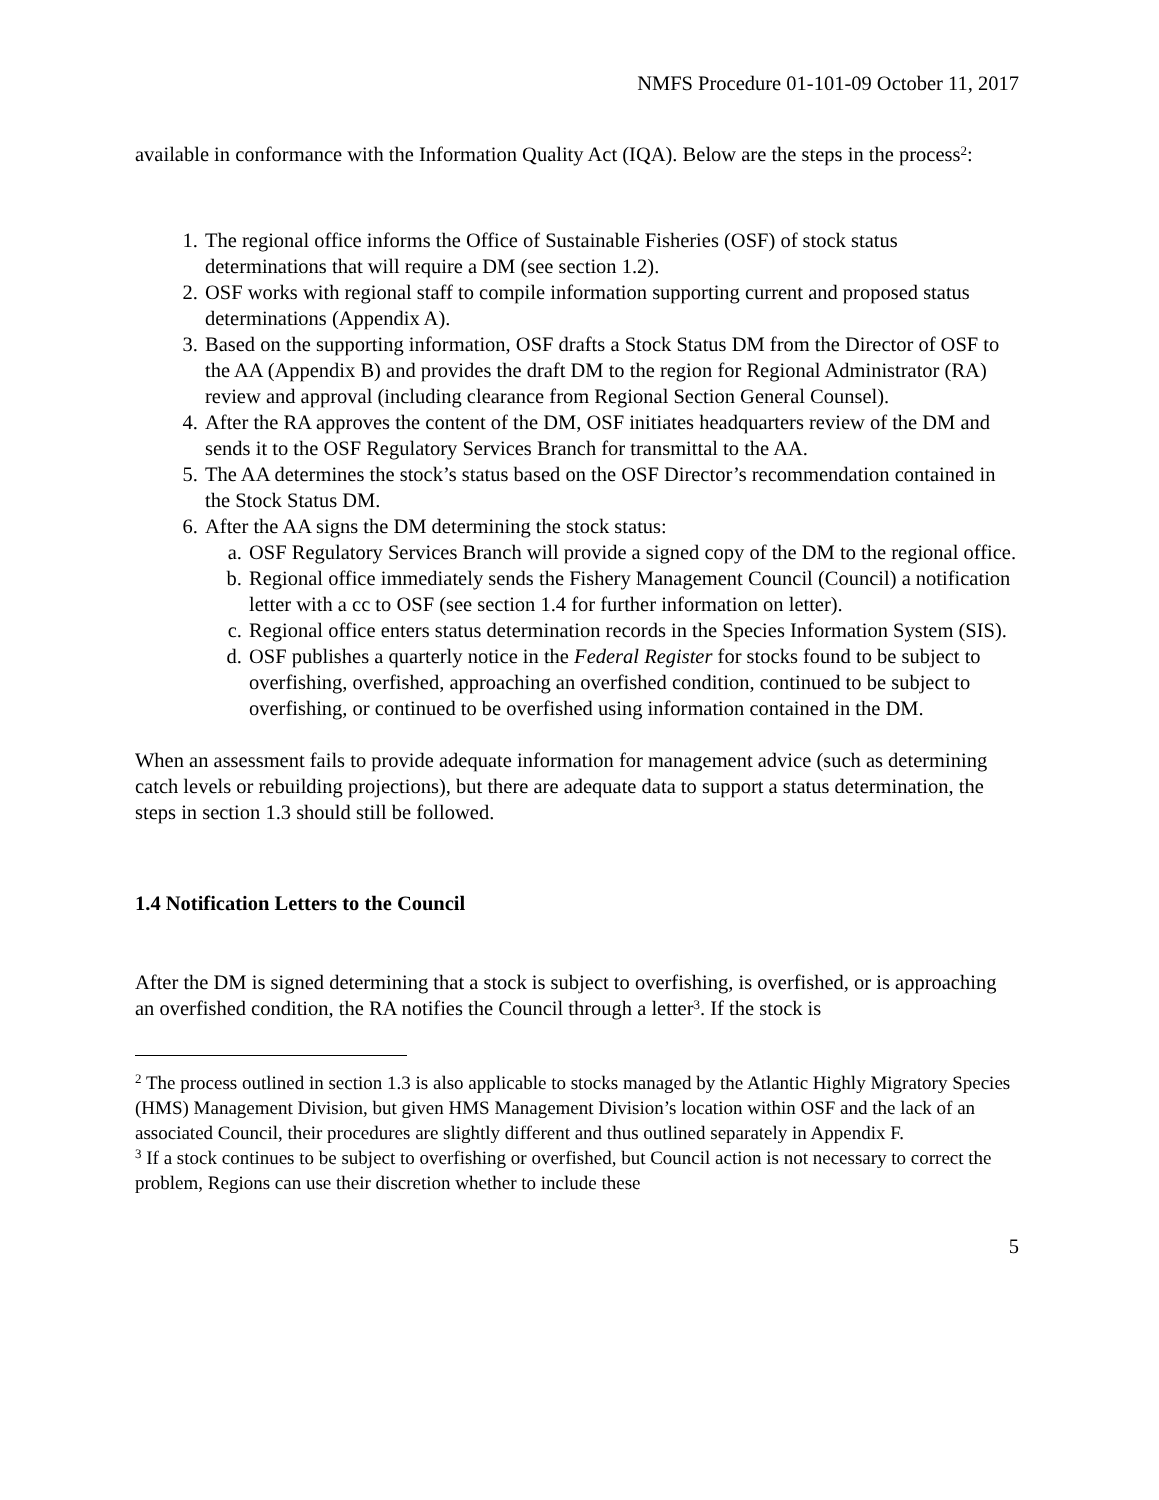NMFS Procedure 01-101-09 October 11, 2017
available in conformance with the Information Quality Act (IQA). Below are the steps in the process<sup>2</sup>:
1. The regional office informs the Office of Sustainable Fisheries (OSF) of stock status determinations that will require a DM (see section 1.2).
2. OSF works with regional staff to compile information supporting current and proposed status determinations (Appendix A).
3. Based on the supporting information, OSF drafts a Stock Status DM from the Director of OSF to the AA (Appendix B) and provides the draft DM to the region for Regional Administrator (RA) review and approval (including clearance from Regional Section General Counsel).
4. After the RA approves the content of the DM, OSF initiates headquarters review of the DM and sends it to the OSF Regulatory Services Branch for transmittal to the AA.
5. The AA determines the stock’s status based on the OSF Director’s recommendation contained in the Stock Status DM.
6. After the AA signs the DM determining the stock status:
a. OSF Regulatory Services Branch will provide a signed copy of the DM to the regional office.
b. Regional office immediately sends the Fishery Management Council (Council) a notification letter with a cc to OSF (see section 1.4 for further information on letter).
c. Regional office enters status determination records in the Species Information System (SIS).
d. OSF publishes a quarterly notice in the Federal Register for stocks found to be subject to overfishing, overfished, approaching an overfished condition, continued to be subject to overfishing, or continued to be overfished using information contained in the DM.
When an assessment fails to provide adequate information for management advice (such as determining catch levels or rebuilding projections), but there are adequate data to support a status determination, the steps in section 1.3 should still be followed.
1.4 Notification Letters to the Council
After the DM is signed determining that a stock is subject to overfishing, is overfished, or is approaching an overfished condition, the RA notifies the Council through a letter<sup>3</sup>. If the stock is
<sup>2</sup> The process outlined in section 1.3 is also applicable to stocks managed by the Atlantic Highly Migratory Species (HMS) Management Division, but given HMS Management Division’s location within OSF and the lack of an associated Council, their procedures are slightly different and thus outlined separately in Appendix F.
<sup>3</sup> If a stock continues to be subject to overfishing or overfished, but Council action is not necessary to correct the problem, Regions can use their discretion whether to include these
5